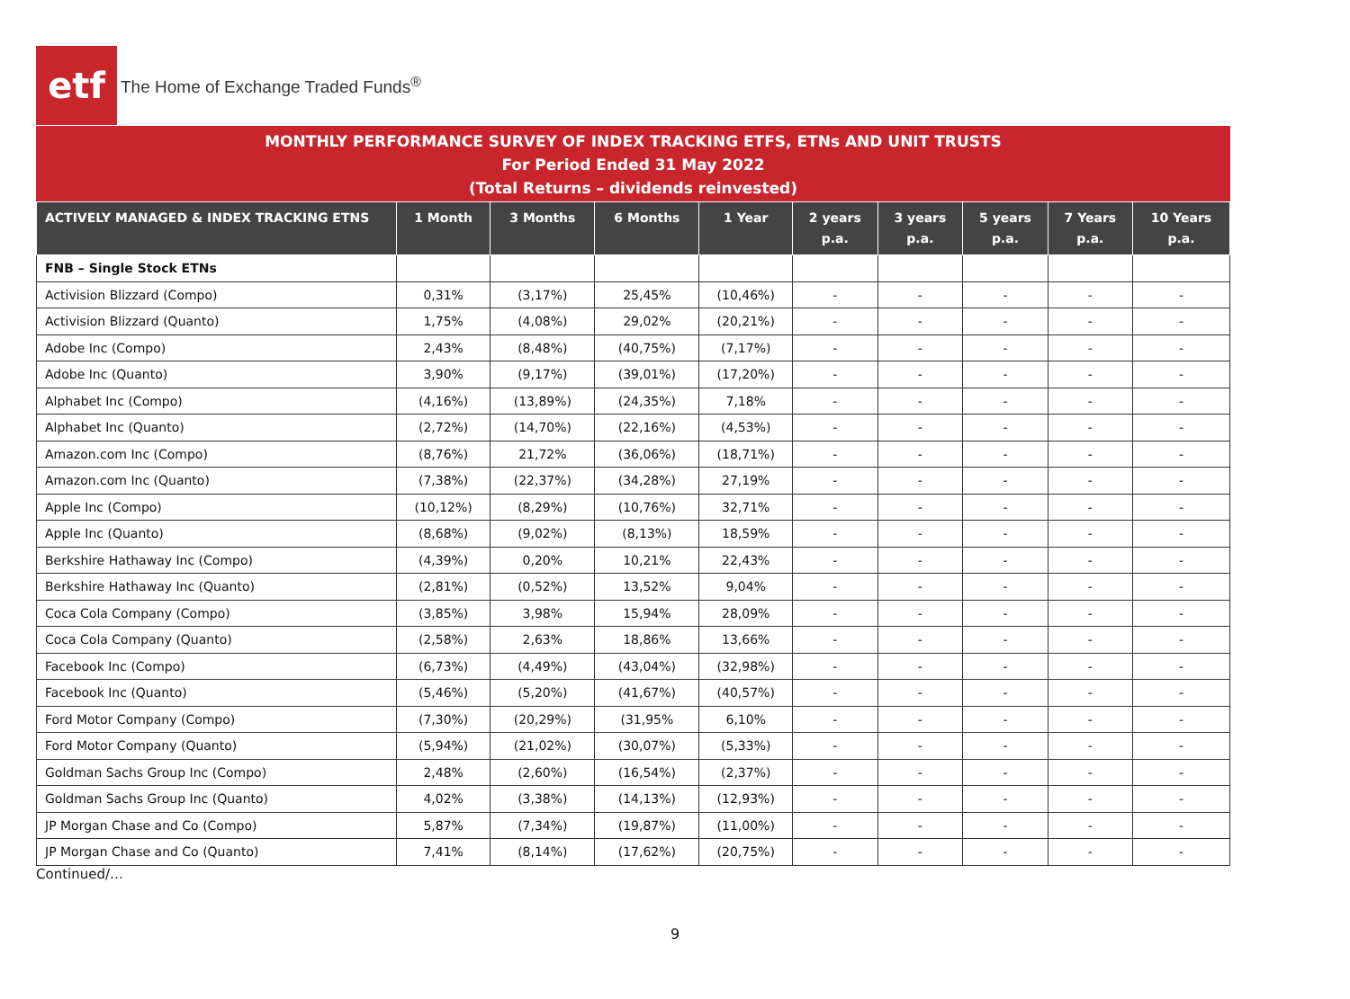etf
The Home of Exchange Traded Funds<sup>®</sup>
MONTHLY PERFORMANCE SURVEY OF INDEX TRACKING ETFS, ETNs AND UNIT TRUSTS
For Period Ended 31 May 2022
(Total Returns – dividends reinvested)
| ACTIVELY MANAGED & INDEX TRACKING ETNS | 1 Month | 3 Months | 6 Months | 1 Year | 2 years p.a. | 3 years p.a. | 5 years p.a. | 7 Years p.a. | 10 Years p.a. |
| --- | --- | --- | --- | --- | --- | --- | --- | --- | --- |
| FNB – Single Stock ETNs | | | | | | | | | |
| Activision Blizzard (Compo) | 0,31% | (3,17%) | 25,45% | (10,46%) | - | - | - | - | - |
| Activision Blizzard (Quanto) | 1,75% | (4,08%) | 29,02% | (20,21%) | - | - | - | - | - |
| Adobe Inc (Compo) | 2,43% | (8,48%) | (40,75%) | (7,17%) | - | - | - | - | - |
| Adobe Inc (Quanto) | 3,90% | (9,17%) | (39,01%) | (17,20%) | - | - | - | - | - |
| Alphabet Inc (Compo) | (4,16%) | (13,89%) | (24,35%) | 7,18% | - | - | - | - | - |
| Alphabet Inc (Quanto) | (2,72%) | (14,70%) | (22,16%) | (4,53%) | - | - | - | - | - |
| Amazon.com Inc (Compo) | (8,76%) | 21,72% | (36,06%) | (18,71%) | - | - | - | - | - |
| Amazon.com Inc (Quanto) | (7,38%) | (22,37%) | (34,28%) | 27,19% | - | - | - | - | - |
| Apple Inc (Compo) | (10,12%) | (8,29%) | (10,76%) | 32,71% | - | - | - | - | - |
| Apple Inc (Quanto) | (8,68%) | (9,02%) | (8,13%) | 18,59% | - | - | - | - | - |
| Berkshire Hathaway Inc (Compo) | (4,39%) | 0,20% | 10,21% | 22,43% | - | - | - | - | - |
| Berkshire Hathaway Inc (Quanto) | (2,81%) | (0,52%) | 13,52% | 9,04% | - | - | - | - | - |
| Coca Cola Company (Compo) | (3,85%) | 3,98% | 15,94% | 28,09% | - | - | - | - | - |
| Coca Cola Company (Quanto) | (2,58%) | 2,63% | 18,86% | 13,66% | - | - | - | - | - |
| Facebook Inc (Compo) | (6,73%) | (4,49%) | (43,04%) | (32,98%) | - | - | - | - | - |
| Facebook Inc (Quanto) | (5,46%) | (5,20%) | (41,67%) | (40,57%) | - | - | - | - | - |
| Ford Motor Company (Compo) | (7,30%) | (20,29%) | (31,95% | 6,10% | - | - | - | - | - |
| Ford Motor Company (Quanto) | (5,94%) | (21,02%) | (30,07%) | (5,33%) | - | - | - | - | - |
| Goldman Sachs Group Inc (Compo) | 2,48% | (2,60%) | (16,54%) | (2,37%) | - | - | - | - | - |
| Goldman Sachs Group Inc (Quanto) | 4,02% | (3,38%) | (14,13%) | (12,93%) | - | - | - | - | - |
| JP Morgan Chase and Co (Compo) | 5,87% | (7,34%) | (19,87%) | (11,00%) | - | - | - | - | - |
| JP Morgan Chase and Co (Quanto) | 7,41% | (8,14%) | (17,62%) | (20,75%) | - | - | - | - | - |
Continued/…
9